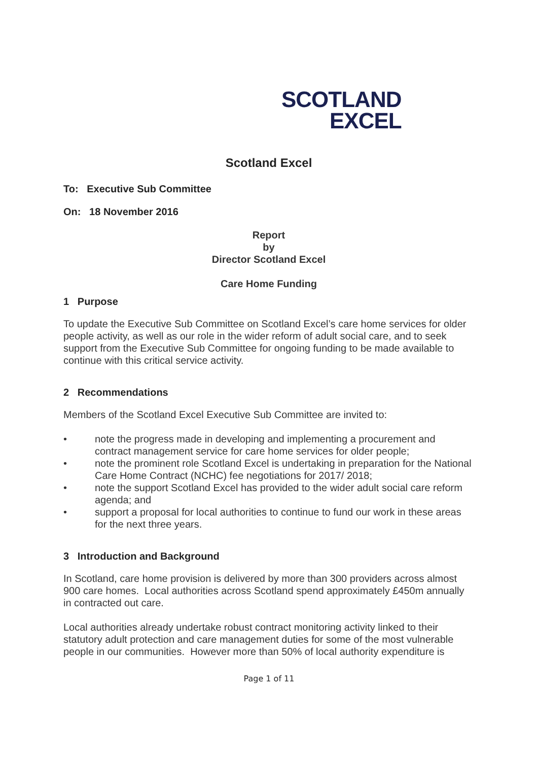SCOTLAND
EXCEL
Scotland Excel
To: Executive Sub Committee
On: 18 November 2016
Report
by
Director Scotland Excel
Care Home Funding
1 Purpose
To update the Executive Sub Committee on Scotland Excel’s care home services for older people activity, as well as our role in the wider reform of adult social care, and to seek support from the Executive Sub Committee for ongoing funding to be made available to continue with this critical service activity.
2 Recommendations
Members of the Scotland Excel Executive Sub Committee are invited to:
• note the progress made in developing and implementing a procurement and contract management service for care home services for older people;
• note the prominent role Scotland Excel is undertaking in preparation for the National Care Home Contract (NCHC) fee negotiations for 2017/ 2018;
• note the support Scotland Excel has provided to the wider adult social care reform agenda; and
• support a proposal for local authorities to continue to fund our work in these areas for the next three years.
3 Introduction and Background
In Scotland, care home provision is delivered by more than 300 providers across almost 900 care homes. Local authorities across Scotland spend approximately £450m annually in contracted out care.
Local authorities already undertake robust contract monitoring activity linked to their statutory adult protection and care management duties for some of the most vulnerable people in our communities. However more than 50% of local authority expenditure is
Page 1 of 11